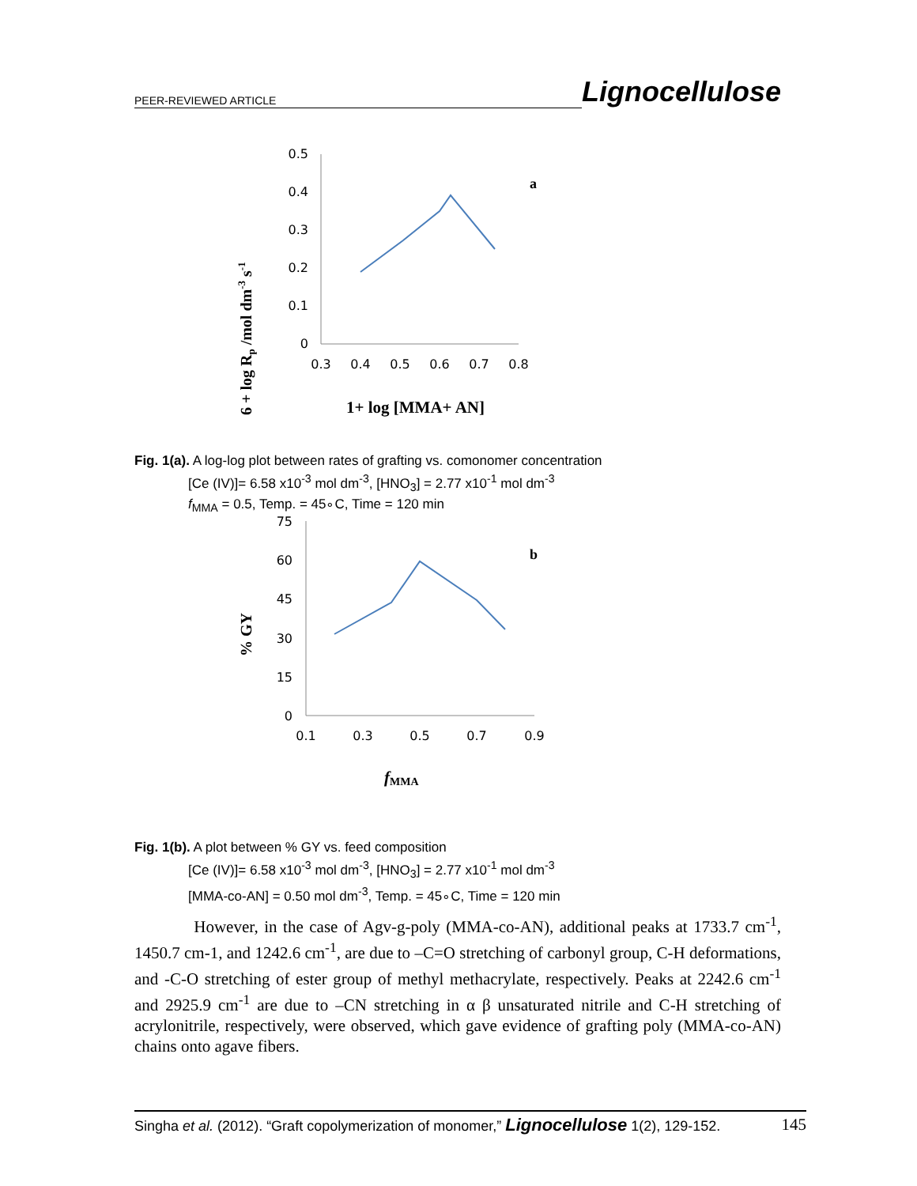PEER-REVIEWED ARTICLE Lignocellulose
0.5
0.4
0.3
0.2
0.1
0
0.3
0.4
0.5
0.6
0.7
0.8
a
6 + log Rp /mol dm-3 s-1
1+ log [MMA+ AN]
Fig. 1(a). A log-log plot between rates of grafting vs. comonomer concentration
[Ce (IV)]= 6.58 x10<sup>-3</sup> mol dm<sup>-3</sup>, [HNO<sub>3</sub>] = 2.77 x10<sup>-1</sup> mol dm<sup>-3</sup>
f<sub>MMA</sub> = 0.5, Temp. = 45∘C, Time = 120 min
75
60
45
30
15
0
0.1
0.3
0.5
0.7
0.9
b
% GY
fMMA
Fig. 1(b). A plot between % GY vs. feed composition
[Ce (IV)]= 6.58 x10<sup>-3</sup> mol dm<sup>-3</sup>, [HNO<sub>3</sub>] = 2.77 x10<sup>-1</sup> mol dm<sup>-3</sup>
[MMA-co-AN] = 0.50 mol dm<sup>-3</sup>, Temp. = 45∘C, Time = 120 min
However, in the case of Agv-g-poly (MMA-co-AN), additional peaks at 1733.7 cm<sup>-1</sup>, 1450.7 cm-1, and 1242.6 cm<sup>-1</sup>, are due to –C=O stretching of carbonyl group, C-H deformations, and -C-O stretching of ester group of methyl methacrylate, respectively. Peaks at 2242.6 cm<sup>-1</sup> and 2925.9 cm<sup>-1</sup> are due to –CN stretching in α β unsaturated nitrile and C-H stretching of acrylonitrile, respectively, were observed, which gave evidence of grafting poly (MMA-co-AN) chains onto agave fibers.
Singha et al. (2012). “Graft copolymerization of monomer,” Lignocellulose 1(2), 129-152. 145